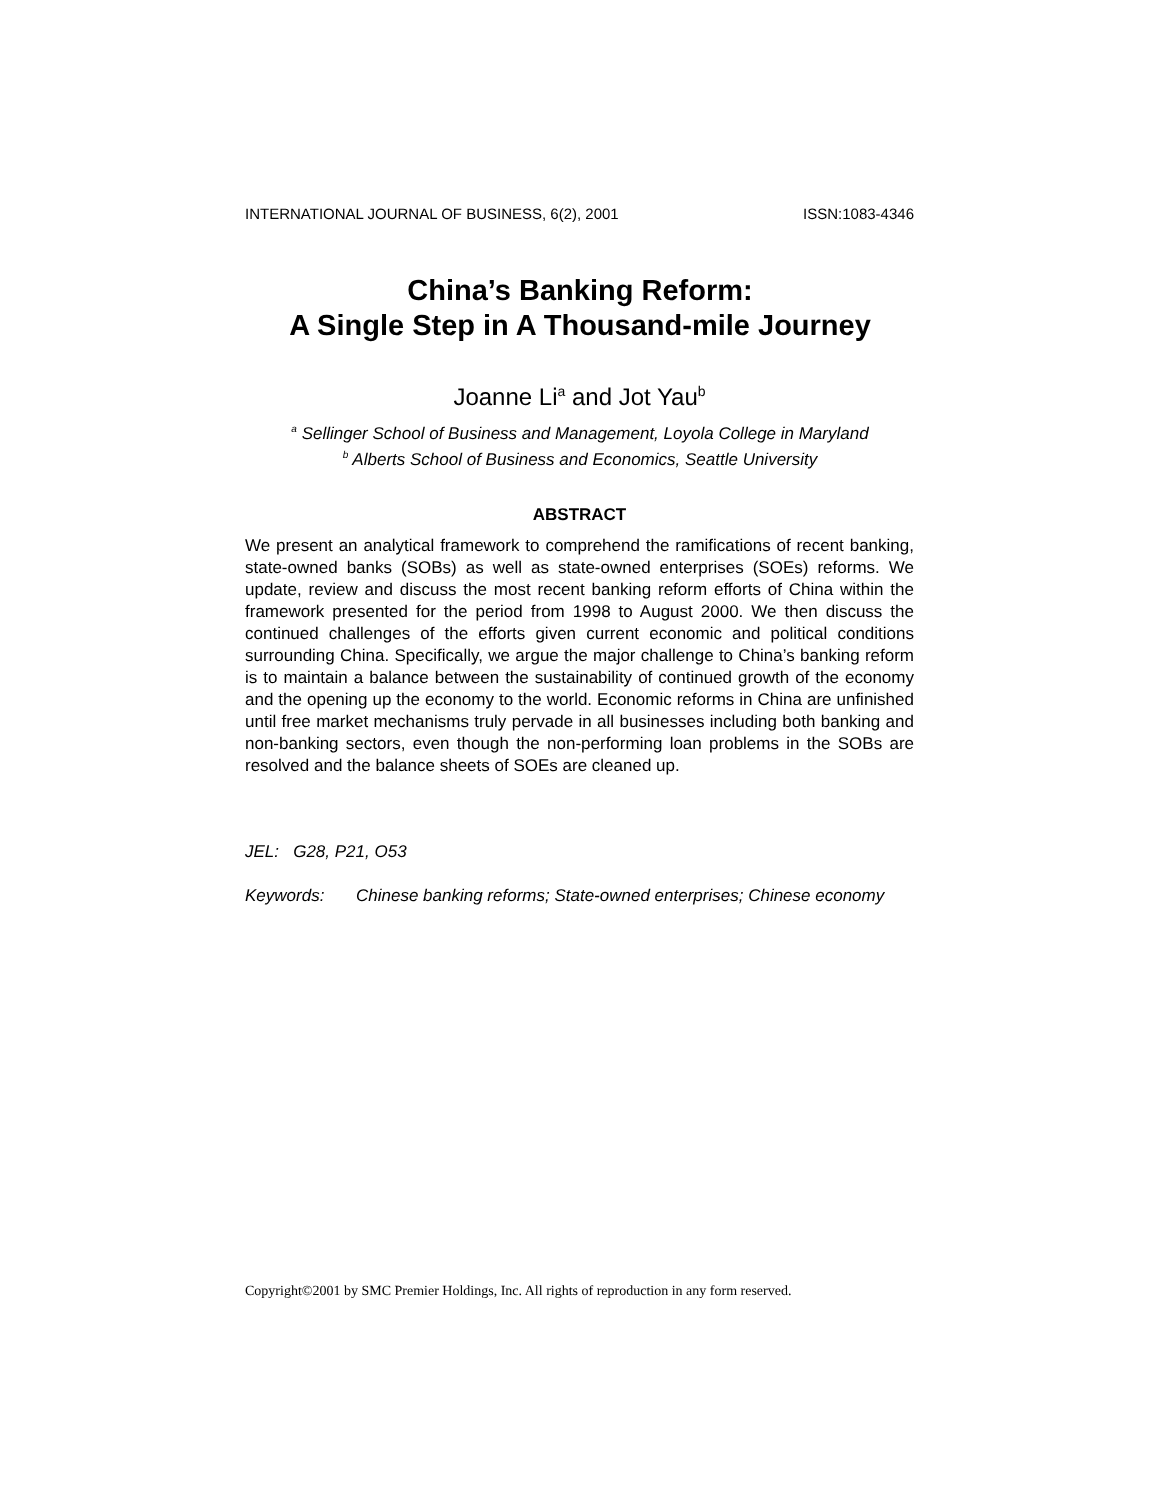INTERNATIONAL JOURNAL OF BUSINESS, 6(2), 2001 ISSN:1083-4346
China’s Banking Reform:
A Single Step in A Thousand-mile Journey
Joanne Li<sup>a</sup> and Jot Yau<sup>b</sup>
<sup>a</sup> Sellinger School of Business and Management, Loyola College in Maryland
<sup>b</sup> Alberts School of Business and Economics, Seattle University
ABSTRACT
We present an analytical framework to comprehend the ramifications of recent banking, state-owned banks (SOBs) as well as state-owned enterprises (SOEs) reforms. We update, review and discuss the most recent banking reform efforts of China within the framework presented for the period from 1998 to August 2000. We then discuss the continued challenges of the efforts given current economic and political conditions surrounding China. Specifically, we argue the major challenge to China’s banking reform is to maintain a balance between the sustainability of continued growth of the economy and the opening up the economy to the world. Economic reforms in China are unfinished until free market mechanisms truly pervade in all businesses including both banking and non-banking sectors, even though the non-performing loan problems in the SOBs are resolved and the balance sheets of SOEs are cleaned up.
JEL: G28, P21, O53
Keywords: Chinese banking reforms; State-owned enterprises; Chinese economy
Copyright©2001 by SMC Premier Holdings, Inc. All rights of reproduction in any form reserved.